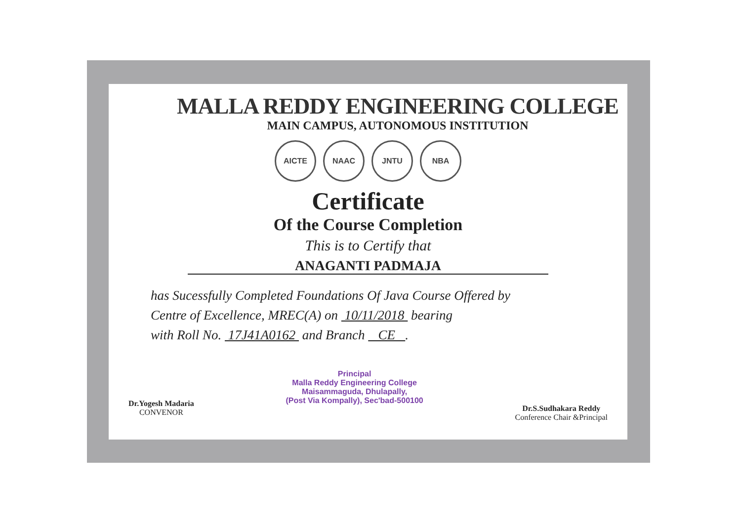MALLA REDDY ENGINEERING COLLEGE
MAIN CAMPUS, AUTONOMOUS INSTITUTION
AICTE NAAC JNTU NBA
Certificate
Of the Course Completion
This is to Certify that
ANAGANTI PADMAJA
has Sucessfully Completed Foundations Of Java Course Offered by
Centre of Excellence, MREC(A) on 10/11/2018 bearing
with Roll No. 17J41A0162 and Branch CE .
Dr.Yogesh Madaria
CONVENOR
Principal
Malla Reddy Engineering College
Maisammaguda, Dhulapally,
(Post Via Kompally), Sec'bad-500100
Dr.S.Sudhakara Reddy
Conference Chair &Principal